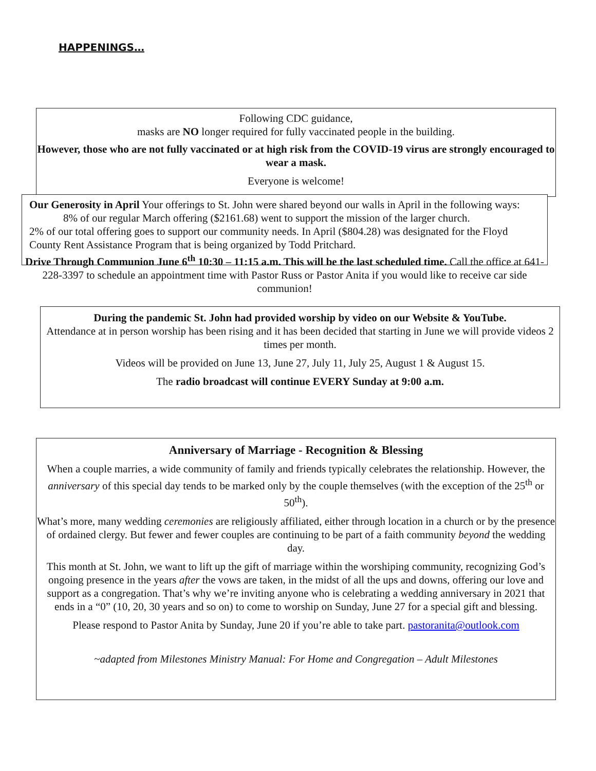HAPPENINGS…
Following CDC guidance,
masks are NO longer required for fully vaccinated people in the building.
However, those who are not fully vaccinated or at high risk from the COVID-19 virus are strongly encouraged to wear a mask.
Everyone is welcome!
Our Generosity in April Your offerings to St. John were shared beyond our walls in April in the following ways:
8% of our regular March offering ($2161.68) went to support the mission of the larger church.
2% of our total offering goes to support our community needs. In April ($804.28) was designated for the Floyd County Rent Assistance Program that is being organized by Todd Pritchard.
Drive Through Communion June 6<sup>th</sup> 10:30 – 11:15 a.m. This will be the last scheduled time. Call the office at 641-228-3397 to schedule an appointment time with Pastor Russ or Pastor Anita if you would like to receive car side communion!
During the pandemic St. John had provided worship by video on our Website & YouTube.
Attendance at in person worship has been rising and it has been decided that starting in June we will provide videos 2 times per month.
Videos will be provided on June 13, June 27, July 11, July 25, August 1 & August 15.
The radio broadcast will continue EVERY Sunday at 9:00 a.m.
Anniversary of Marriage - Recognition & Blessing
When a couple marries, a wide community of family and friends typically celebrates the relationship. However, the anniversary of this special day tends to be marked only by the couple themselves (with the exception of the 25<sup>th</sup> or 50<sup>th</sup>).
What’s more, many wedding ceremonies are religiously affiliated, either through location in a church or by the presence of ordained clergy. But fewer and fewer couples are continuing to be part of a faith community beyond the wedding day.
This month at St. John, we want to lift up the gift of marriage within the worshiping community, recognizing God’s ongoing presence in the years after the vows are taken, in the midst of all the ups and downs, offering our love and support as a congregation. That’s why we’re inviting anyone who is celebrating a wedding anniversary in 2021 that ends in a “0” (10, 20, 30 years and so on) to come to worship on Sunday, June 27 for a special gift and blessing.
Please respond to Pastor Anita by Sunday, June 20 if you’re able to take part. pastoranita@outlook.com
~adapted from Milestones Ministry Manual: For Home and Congregation – Adult Milestones